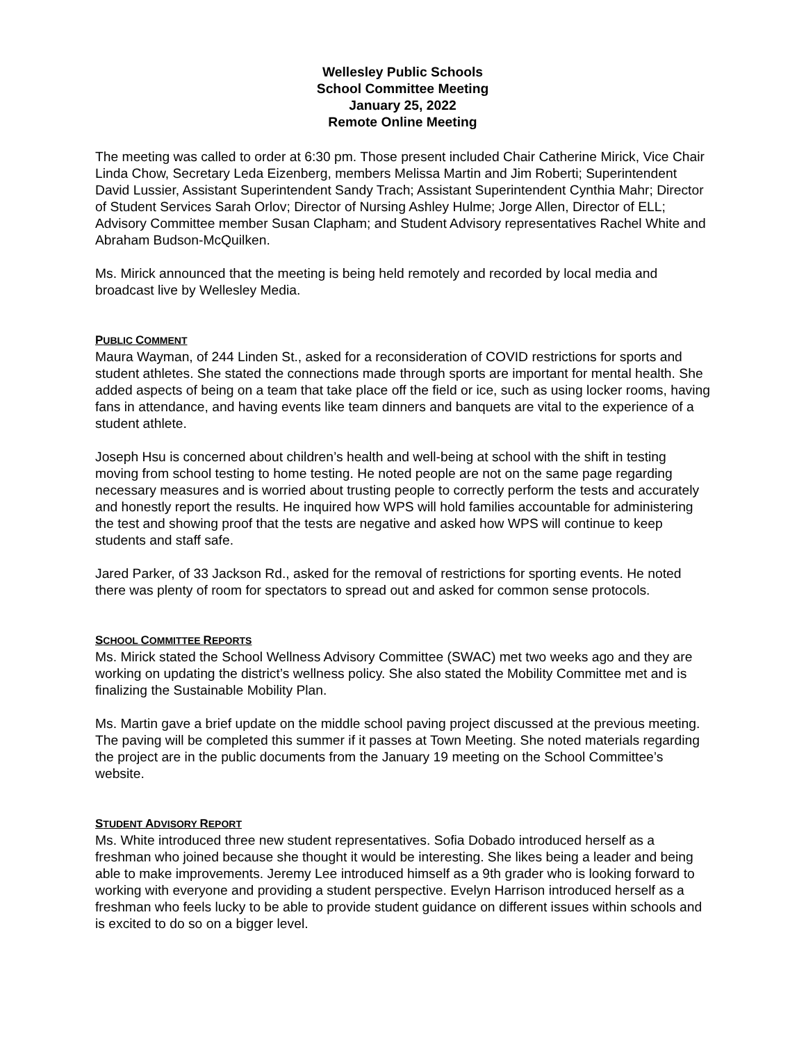Wellesley Public Schools
School Committee Meeting
January 25, 2022
Remote Online Meeting
The meeting was called to order at 6:30 pm. Those present included Chair Catherine Mirick, Vice Chair Linda Chow, Secretary Leda Eizenberg, members Melissa Martin and Jim Roberti; Superintendent David Lussier, Assistant Superintendent Sandy Trach; Assistant Superintendent Cynthia Mahr; Director of Student Services Sarah Orlov; Director of Nursing Ashley Hulme; Jorge Allen, Director of ELL; Advisory Committee member Susan Clapham; and Student Advisory representatives Rachel White and Abraham Budson-McQuilken.
Ms. Mirick announced that the meeting is being held remotely and recorded by local media and broadcast live by Wellesley Media.
PUBLIC COMMENT
Maura Wayman, of 244 Linden St., asked for a reconsideration of COVID restrictions for sports and student athletes. She stated the connections made through sports are important for mental health. She added aspects of being on a team that take place off the field or ice, such as using locker rooms, having fans in attendance, and having events like team dinners and banquets are vital to the experience of a student athlete.
Joseph Hsu is concerned about children’s health and well-being at school with the shift in testing moving from school testing to home testing. He noted people are not on the same page regarding necessary measures and is worried about trusting people to correctly perform the tests and accurately and honestly report the results. He inquired how WPS will hold families accountable for administering the test and showing proof that the tests are negative and asked how WPS will continue to keep students and staff safe.
Jared Parker, of 33 Jackson Rd., asked for the removal of restrictions for sporting events. He noted there was plenty of room for spectators to spread out and asked for common sense protocols.
SCHOOL COMMITTEE REPORTS
Ms. Mirick stated the School Wellness Advisory Committee (SWAC) met two weeks ago and they are working on updating the district’s wellness policy. She also stated the Mobility Committee met and is finalizing the Sustainable Mobility Plan.
Ms. Martin gave a brief update on the middle school paving project discussed at the previous meeting. The paving will be completed this summer if it passes at Town Meeting. She noted materials regarding the project are in the public documents from the January 19 meeting on the School Committee’s website.
STUDENT ADVISORY REPORT
Ms. White introduced three new student representatives. Sofia Dobado introduced herself as a freshman who joined because she thought it would be interesting. She likes being a leader and being able to make improvements. Jeremy Lee introduced himself as a 9th grader who is looking forward to working with everyone and providing a student perspective. Evelyn Harrison introduced herself as a freshman who feels lucky to be able to provide student guidance on different issues within schools and is excited to do so on a bigger level.